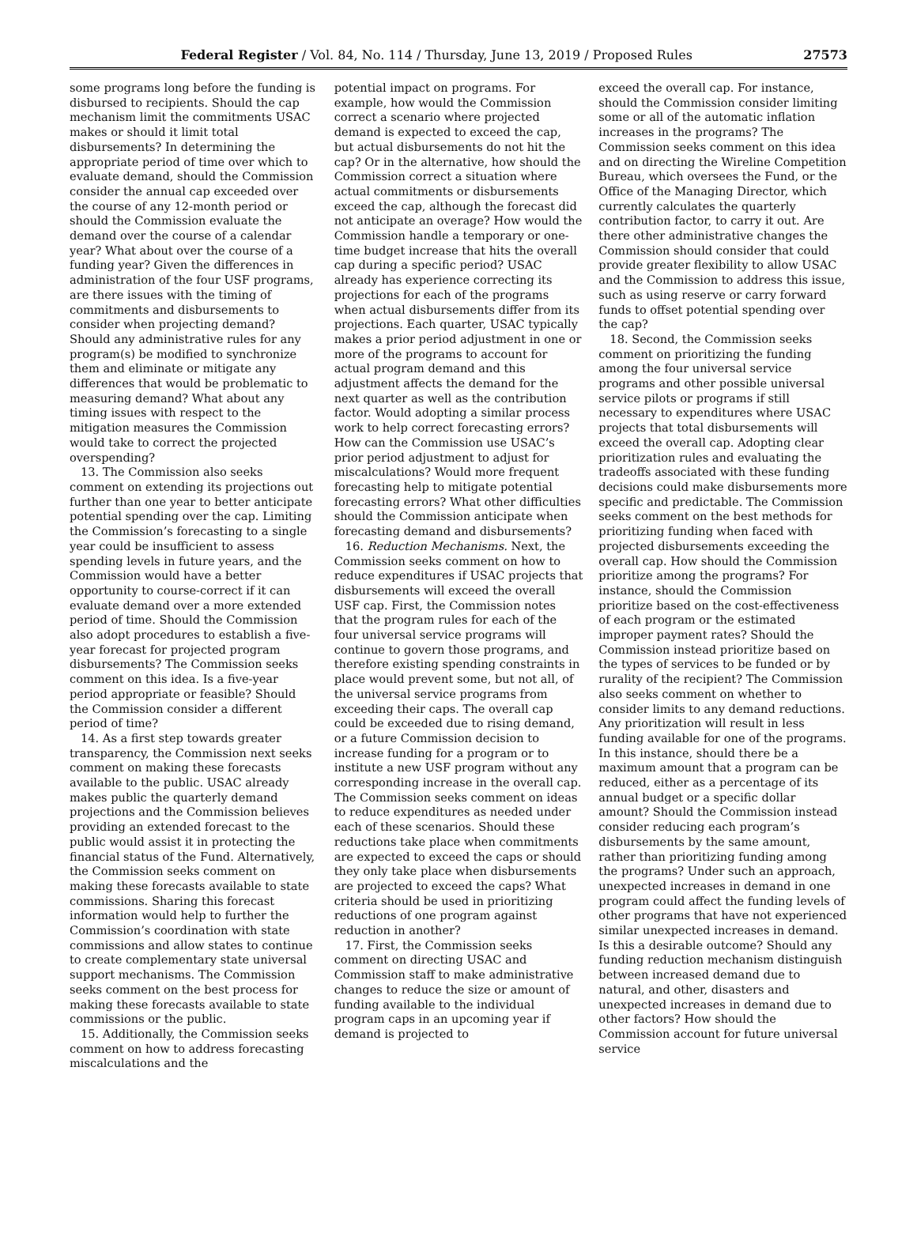Federal Register / Vol. 84, No. 114 / Thursday, June 13, 2019 / Proposed Rules 27573
some programs long before the funding is disbursed to recipients. Should the cap mechanism limit the commitments USAC makes or should it limit total disbursements? In determining the appropriate period of time over which to evaluate demand, should the Commission consider the annual cap exceeded over the course of any 12-month period or should the Commission evaluate the demand over the course of a calendar year? What about over the course of a funding year? Given the differences in administration of the four USF programs, are there issues with the timing of commitments and disbursements to consider when projecting demand? Should any administrative rules for any program(s) be modified to synchronize them and eliminate or mitigate any differences that would be problematic to measuring demand? What about any timing issues with respect to the mitigation measures the Commission would take to correct the projected overspending?
13. The Commission also seeks comment on extending its projections out further than one year to better anticipate potential spending over the cap. Limiting the Commission’s forecasting to a single year could be insufficient to assess spending levels in future years, and the Commission would have a better opportunity to course-correct if it can evaluate demand over a more extended period of time. Should the Commission also adopt procedures to establish a five-year forecast for projected program disbursements? The Commission seeks comment on this idea. Is a five-year period appropriate or feasible? Should the Commission consider a different period of time?
14. As a first step towards greater transparency, the Commission next seeks comment on making these forecasts available to the public. USAC already makes public the quarterly demand projections and the Commission believes providing an extended forecast to the public would assist it in protecting the financial status of the Fund. Alternatively, the Commission seeks comment on making these forecasts available to state commissions. Sharing this forecast information would help to further the Commission’s coordination with state commissions and allow states to continue to create complementary state universal support mechanisms. The Commission seeks comment on the best process for making these forecasts available to state commissions or the public.
15. Additionally, the Commission seeks comment on how to address forecasting miscalculations and the
potential impact on programs. For example, how would the Commission correct a scenario where projected demand is expected to exceed the cap, but actual disbursements do not hit the cap? Or in the alternative, how should the Commission correct a situation where actual commitments or disbursements exceed the cap, although the forecast did not anticipate an overage? How would the Commission handle a temporary or one-time budget increase that hits the overall cap during a specific period? USAC already has experience correcting its projections for each of the programs when actual disbursements differ from its projections. Each quarter, USAC typically makes a prior period adjustment in one or more of the programs to account for actual program demand and this adjustment affects the demand for the next quarter as well as the contribution factor. Would adopting a similar process work to help correct forecasting errors? How can the Commission use USAC’s prior period adjustment to adjust for miscalculations? Would more frequent forecasting help to mitigate potential forecasting errors? What other difficulties should the Commission anticipate when forecasting demand and disbursements?
16. Reduction Mechanisms. Next, the Commission seeks comment on how to reduce expenditures if USAC projects that disbursements will exceed the overall USF cap. First, the Commission notes that the program rules for each of the four universal service programs will continue to govern those programs, and therefore existing spending constraints in place would prevent some, but not all, of the universal service programs from exceeding their caps. The overall cap could be exceeded due to rising demand, or a future Commission decision to increase funding for a program or to institute a new USF program without any corresponding increase in the overall cap. The Commission seeks comment on ideas to reduce expenditures as needed under each of these scenarios. Should these reductions take place when commitments are expected to exceed the caps or should they only take place when disbursements are projected to exceed the caps? What criteria should be used in prioritizing reductions of one program against reduction in another?
17. First, the Commission seeks comment on directing USAC and Commission staff to make administrative changes to reduce the size or amount of funding available to the individual program caps in an upcoming year if demand is projected to
exceed the overall cap. For instance, should the Commission consider limiting some or all of the automatic inflation increases in the programs? The Commission seeks comment on this idea and on directing the Wireline Competition Bureau, which oversees the Fund, or the Office of the Managing Director, which currently calculates the quarterly contribution factor, to carry it out. Are there other administrative changes the Commission should consider that could provide greater flexibility to allow USAC and the Commission to address this issue, such as using reserve or carry forward funds to offset potential spending over the cap?
18. Second, the Commission seeks comment on prioritizing the funding among the four universal service programs and other possible universal service pilots or programs if still necessary to expenditures where USAC projects that total disbursements will exceed the overall cap. Adopting clear prioritization rules and evaluating the tradeoffs associated with these funding decisions could make disbursements more specific and predictable. The Commission seeks comment on the best methods for prioritizing funding when faced with projected disbursements exceeding the overall cap. How should the Commission prioritize among the programs? For instance, should the Commission prioritize based on the cost-effectiveness of each program or the estimated improper payment rates? Should the Commission instead prioritize based on the types of services to be funded or by rurality of the recipient? The Commission also seeks comment on whether to consider limits to any demand reductions. Any prioritization will result in less funding available for one of the programs. In this instance, should there be a maximum amount that a program can be reduced, either as a percentage of its annual budget or a specific dollar amount? Should the Commission instead consider reducing each program’s disbursements by the same amount, rather than prioritizing funding among the programs? Under such an approach, unexpected increases in demand in one program could affect the funding levels of other programs that have not experienced similar unexpected increases in demand. Is this a desirable outcome? Should any funding reduction mechanism distinguish between increased demand due to natural, and other, disasters and unexpected increases in demand due to other factors? How should the Commission account for future universal service